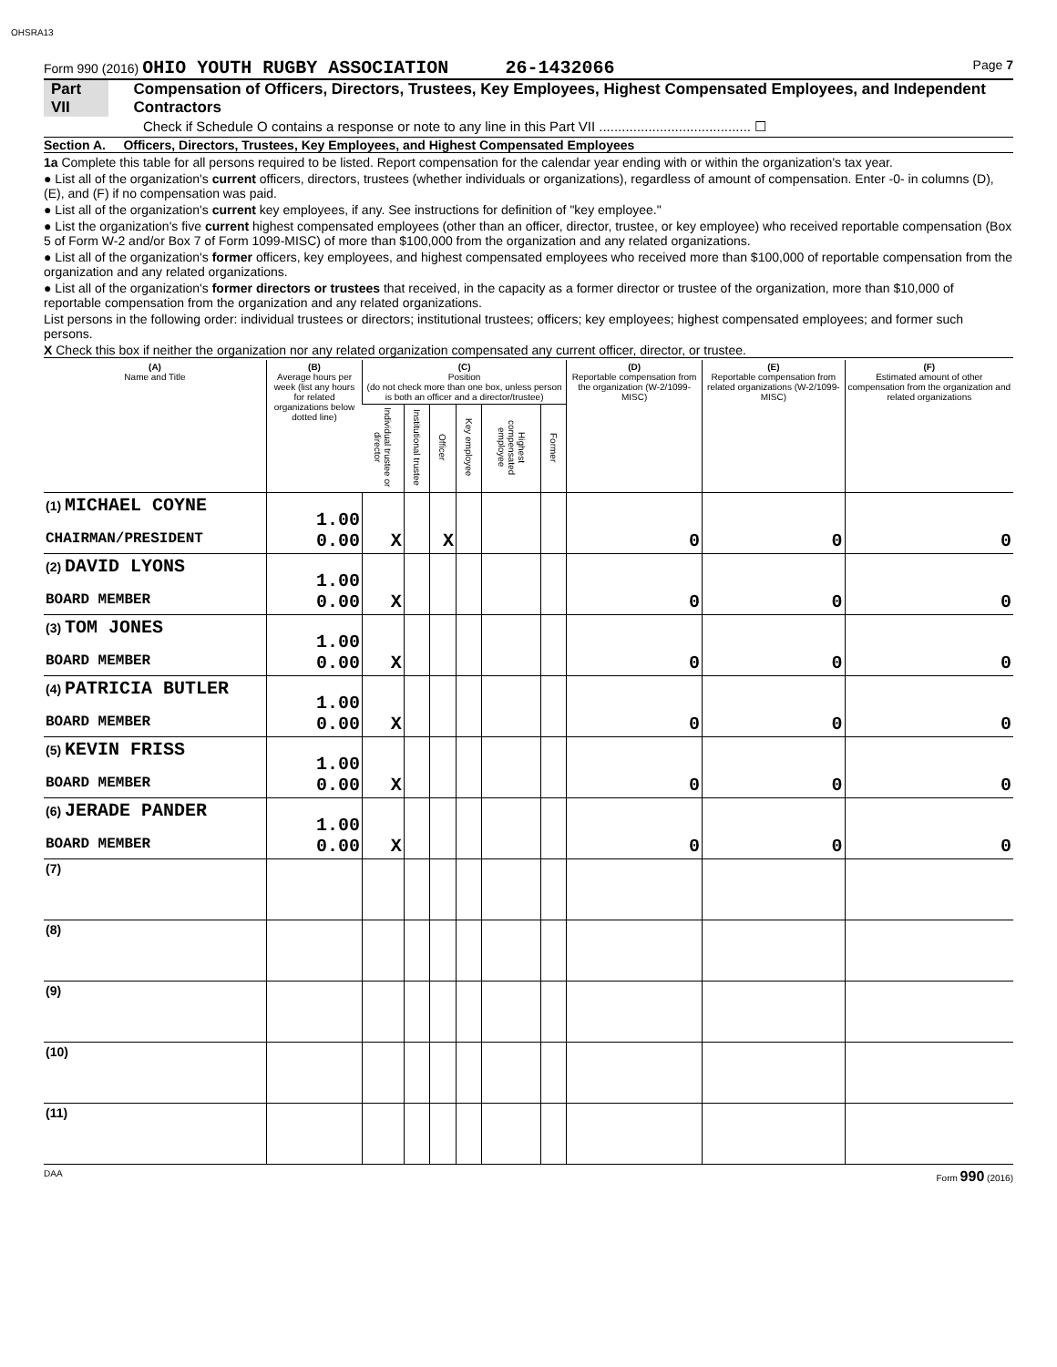OHSRA13
Form 990 (2016) OHIO YOUTH RUGBY ASSOCIATION 26-1432066 Page 7
Part VII Compensation of Officers, Directors, Trustees, Key Employees, Highest Compensated Employees, and Independent Contractors
Check if Schedule O contains a response or note to any line in this Part VII ........................................ ☐
Section A. Officers, Directors, Trustees, Key Employees, and Highest Compensated Employees
1a Complete this table for all persons required to be listed. Report compensation for the calendar year ending with or within the organization's tax year.
● List all of the organization's current officers, directors, trustees (whether individuals or organizations), regardless of amount of compensation. Enter -0- in columns (D), (E), and (F) if no compensation was paid.
● List all of the organization's current key employees, if any. See instructions for definition of "key employee."
● List the organization's five current highest compensated employees (other than an officer, director, trustee, or key employee) who received reportable compensation (Box 5 of Form W-2 and/or Box 7 of Form 1099-MISC) of more than $100,000 from the organization and any related organizations.
● List all of the organization's former officers, key employees, and highest compensated employees who received more than $100,000 of reportable compensation from the organization and any related organizations.
● List all of the organization's former directors or trustees that received, in the capacity as a former director or trustee of the organization, more than $10,000 of reportable compensation from the organization and any related organizations.
List persons in the following order: individual trustees or directors; institutional trustees; officers; key employees; highest compensated employees; and former such persons.
X Check this box if neither the organization nor any related organization compensated any current officer, director, or trustee.
| (A) Name and Title | (B) Average hours per week (list any hours for related organizations below dotted line) | (C) Position (do not check more than one box, unless person is both an officer and a director/trustee) | | | | | | (D) Reportable compensation from the organization (W-2/1099-MISC) | (E) Reportable compensation from related organizations (W-2/1099-MISC) | (F) Estimated amount of other compensation from the organization and related organizations |
| --- | --- | --- | --- | --- | --- | --- | --- | --- | --- | --- |
| | | Individual trustee or director | Institutional trustee | Officer | Key employee | Highest compensated employee | Former | | | |
| (1) MICHAEL COYNE CHAIRMAN/PRESIDENT | 1.00 0.00 | X | | X | | | | 0 | 0 | 0 |
| (2) DAVID LYONS BOARD MEMBER | 1.00 0.00 | X | | | | | | 0 | 0 | 0 |
| (3) TOM JONES BOARD MEMBER | 1.00 0.00 | X | | | | | | 0 | 0 | 0 |
| (4) PATRICIA BUTLER BOARD MEMBER | 1.00 0.00 | X | | | | | | 0 | 0 | 0 |
| (5) KEVIN FRISS BOARD MEMBER | 1.00 0.00 | X | | | | | | 0 | 0 | 0 |
| (6) JERADE PANDER BOARD MEMBER | 1.00 0.00 | X | | | | | | 0 | 0 | 0 |
| (7) | | | | | | | | | | |
| (8) | | | | | | | | | | |
| (9) | | | | | | | | | | |
| (10) | | | | | | | | | | |
| (11) | | | | | | | | | | |
DAA Form 990 (2016)